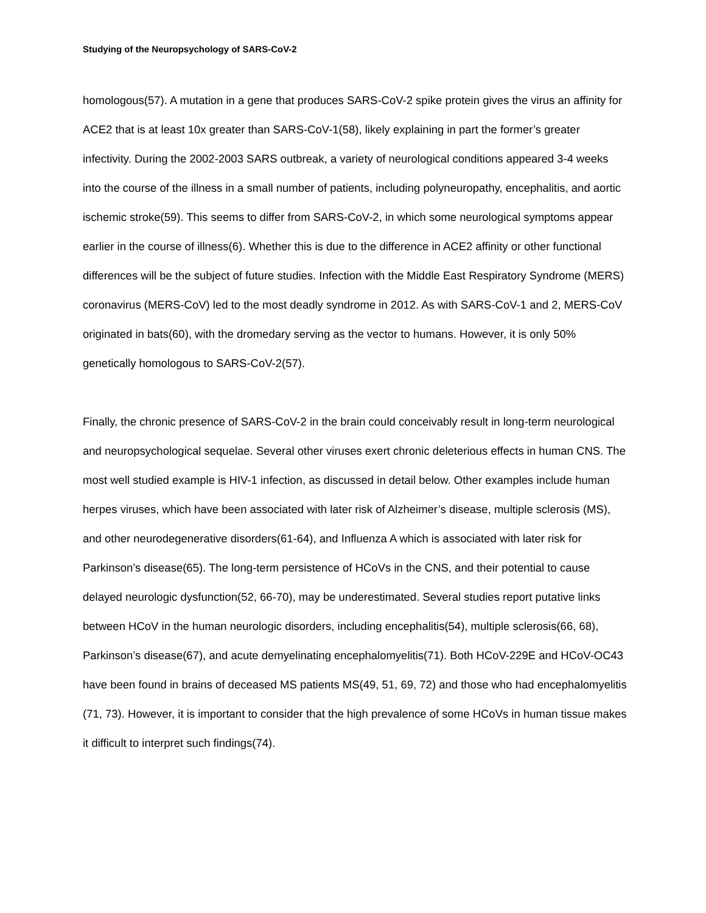Studying of the Neuropsychology of SARS-CoV-2
homologous(57). A mutation in a gene that produces SARS-CoV-2 spike protein gives the virus an affinity for ACE2 that is at least 10x greater than SARS-CoV-1(58), likely explaining in part the former’s greater infectivity. During the 2002-2003 SARS outbreak, a variety of neurological conditions appeared 3-4 weeks into the course of the illness in a small number of patients, including polyneuropathy, encephalitis, and aortic ischemic stroke(59). This seems to differ from SARS-CoV-2, in which some neurological symptoms appear earlier in the course of illness(6). Whether this is due to the difference in ACE2 affinity or other functional differences will be the subject of future studies. Infection with the Middle East Respiratory Syndrome (MERS) coronavirus (MERS-CoV) led to the most deadly syndrome in 2012. As with SARS-CoV-1 and 2, MERS-CoV originated in bats(60), with the dromedary serving as the vector to humans. However, it is only 50% genetically homologous to SARS-CoV-2(57).
Finally, the chronic presence of SARS-CoV-2 in the brain could conceivably result in long-term neurological and neuropsychological sequelae. Several other viruses exert chronic deleterious effects in human CNS. The most well studied example is HIV-1 infection, as discussed in detail below. Other examples include human herpes viruses, which have been associated with later risk of Alzheimer’s disease, multiple sclerosis (MS), and other neurodegenerative disorders(61-64), and Influenza A which is associated with later risk for Parkinson’s disease(65). The long-term persistence of HCoVs in the CNS, and their potential to cause delayed neurologic dysfunction(52, 66-70), may be underestimated. Several studies report putative links between HCoV in the human neurologic disorders, including encephalitis(54), multiple sclerosis(66, 68), Parkinson’s disease(67), and acute demyelinating encephalomyelitis(71). Both HCoV-229E and HCoV-OC43 have been found in brains of deceased MS patients MS(49, 51, 69, 72) and those who had encephalomyelitis (71, 73). However, it is important to consider that the high prevalence of some HCoVs in human tissue makes it difficult to interpret such findings(74).